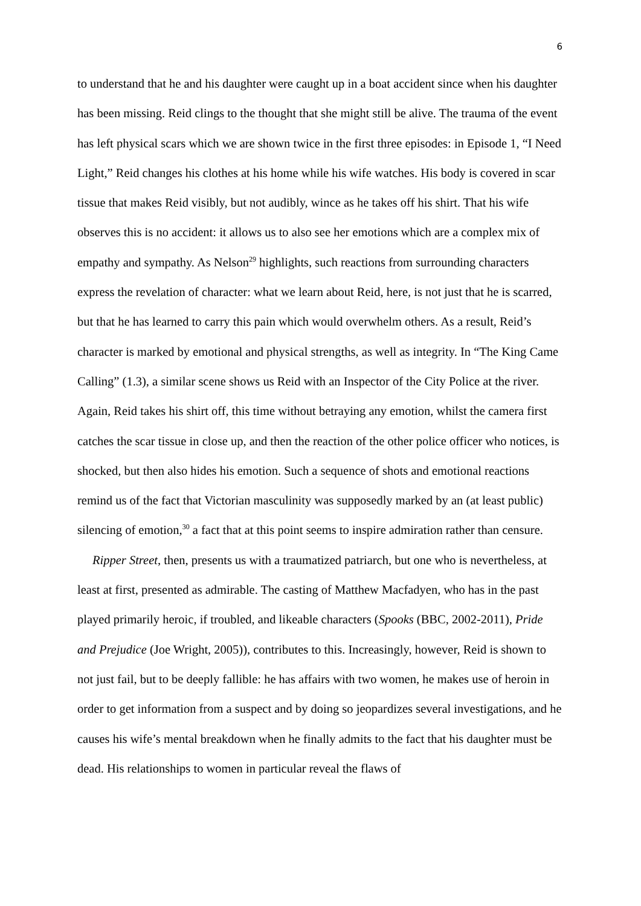6
to understand that he and his daughter were caught up in a boat accident since when his daughter has been missing. Reid clings to the thought that she might still be alive. The trauma of the event has left physical scars which we are shown twice in the first three episodes: in Episode 1, “I Need Light,” Reid changes his clothes at his home while his wife watches. His body is covered in scar tissue that makes Reid visibly, but not audibly, wince as he takes off his shirt. That his wife observes this is no accident: it allows us to also see her emotions which are a complex mix of empathy and sympathy. As Nelson<sup>29</sup> highlights, such reactions from surrounding characters express the revelation of character: what we learn about Reid, here, is not just that he is scarred, but that he has learned to carry this pain which would overwhelm others. As a result, Reid’s character is marked by emotional and physical strengths, as well as integrity. In “The King Came Calling” (1.3), a similar scene shows us Reid with an Inspector of the City Police at the river. Again, Reid takes his shirt off, this time without betraying any emotion, whilst the camera first catches the scar tissue in close up, and then the reaction of the other police officer who notices, is shocked, but then also hides his emotion. Such a sequence of shots and emotional reactions remind us of the fact that Victorian masculinity was supposedly marked by an (at least public) silencing of emotion,<sup>30</sup> a fact that at this point seems to inspire admiration rather than censure.
Ripper Street, then, presents us with a traumatized patriarch, but one who is nevertheless, at least at first, presented as admirable. The casting of Matthew Macfadyen, who has in the past played primarily heroic, if troubled, and likeable characters (Spooks (BBC, 2002-2011), Pride and Prejudice (Joe Wright, 2005)), contributes to this. Increasingly, however, Reid is shown to not just fail, but to be deeply fallible: he has affairs with two women, he makes use of heroin in order to get information from a suspect and by doing so jeopardizes several investigations, and he causes his wife’s mental breakdown when he finally admits to the fact that his daughter must be dead. His relationships to women in particular reveal the flaws of